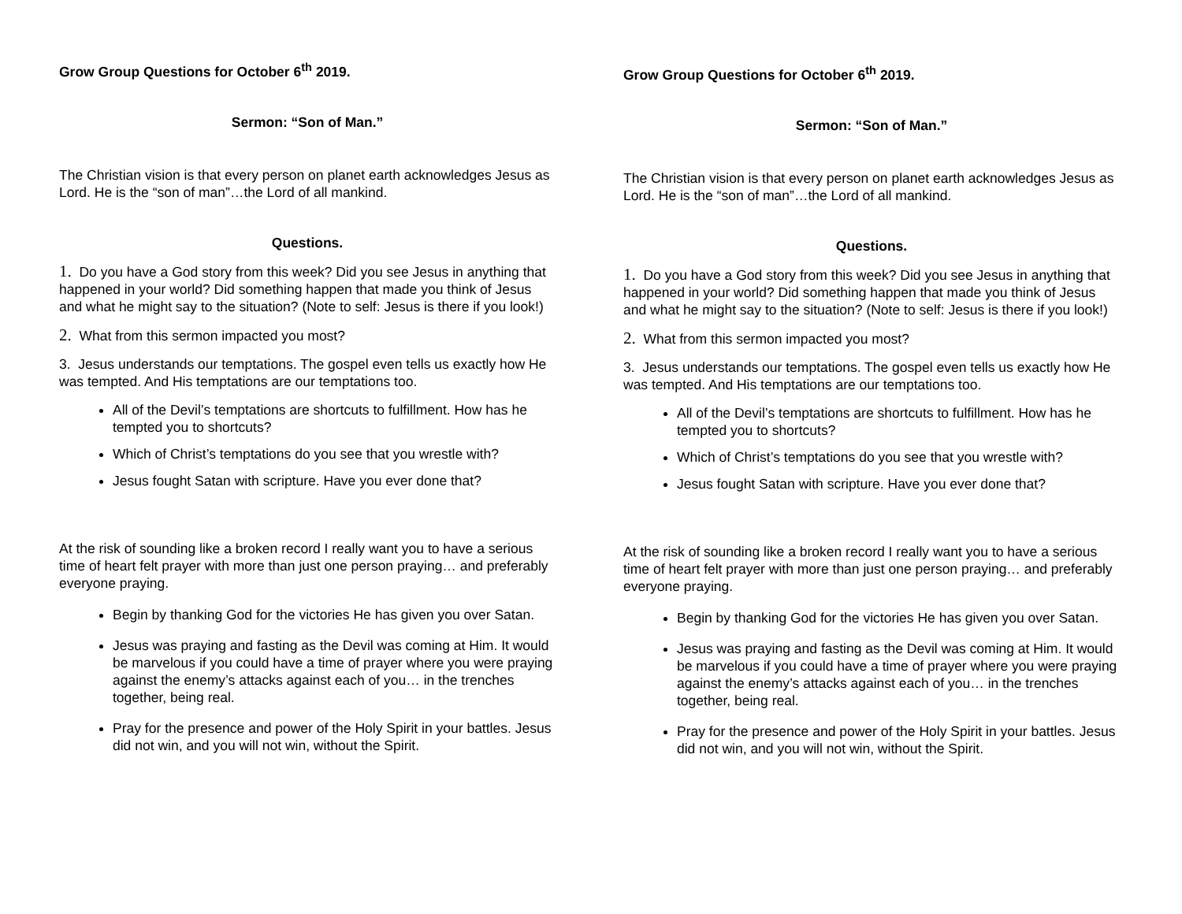Grow Group Questions for October 6<sup>th</sup> 2019.
Sermon: “Son of Man.”
The Christian vision is that every person on planet earth acknowledges Jesus as Lord. He is the “son of man”…the Lord of all mankind.
Questions.
1. Do you have a God story from this week? Did you see Jesus in anything that happened in your world? Did something happen that made you think of Jesus and what he might say to the situation? (Note to self: Jesus is there if you look!)
2. What from this sermon impacted you most?
3. Jesus understands our temptations. The gospel even tells us exactly how He was tempted. And His temptations are our temptations too.
All of the Devil’s temptations are shortcuts to fulfillment. How has he tempted you to shortcuts?
Which of Christ’s temptations do you see that you wrestle with?
Jesus fought Satan with scripture. Have you ever done that?
At the risk of sounding like a broken record I really want you to have a serious time of heart felt prayer with more than just one person praying… and preferably everyone praying.
Begin by thanking God for the victories He has given you over Satan.
Jesus was praying and fasting as the Devil was coming at Him. It would be marvelous if you could have a time of prayer where you were praying against the enemy’s attacks against each of you… in the trenches together, being real.
Pray for the presence and power of the Holy Spirit in your battles. Jesus did not win, and you will not win, without the Spirit.
Grow Group Questions for October 6<sup>th</sup> 2019.
Sermon: “Son of Man.”
The Christian vision is that every person on planet earth acknowledges Jesus as Lord. He is the “son of man”…the Lord of all mankind.
Questions.
1. Do you have a God story from this week? Did you see Jesus in anything that happened in your world? Did something happen that made you think of Jesus and what he might say to the situation? (Note to self: Jesus is there if you look!)
2. What from this sermon impacted you most?
3. Jesus understands our temptations. The gospel even tells us exactly how He was tempted. And His temptations are our temptations too.
All of the Devil’s temptations are shortcuts to fulfillment. How has he tempted you to shortcuts?
Which of Christ’s temptations do you see that you wrestle with?
Jesus fought Satan with scripture. Have you ever done that?
At the risk of sounding like a broken record I really want you to have a serious time of heart felt prayer with more than just one person praying… and preferably everyone praying.
Begin by thanking God for the victories He has given you over Satan.
Jesus was praying and fasting as the Devil was coming at Him. It would be marvelous if you could have a time of prayer where you were praying against the enemy’s attacks against each of you… in the trenches together, being real.
Pray for the presence and power of the Holy Spirit in your battles. Jesus did not win, and you will not win, without the Spirit.